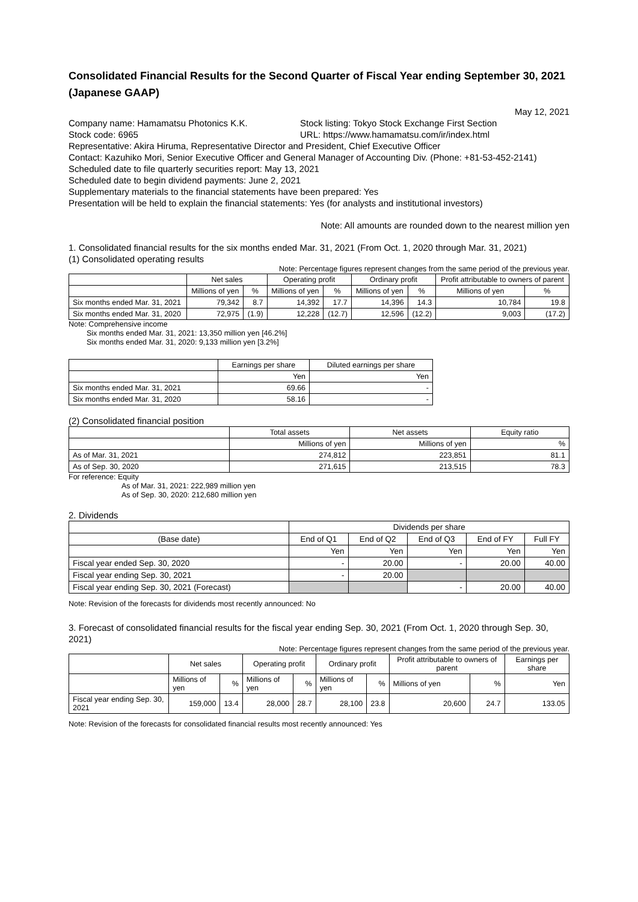Consolidated Financial Results for the Second Quarter of Fiscal Year ending September 30, 2021 (Japanese GAAP)
May 12, 2021
Company name: Hamamatsu Photonics K.K. Stock listing: Tokyo Stock Exchange First Section
Stock code: 6965 URL: https://www.hamamatsu.com/ir/index.html
Representative: Akira Hiruma, Representative Director and President, Chief Executive Officer
Contact: Kazuhiko Mori, Senior Executive Officer and General Manager of Accounting Div. (Phone: +81-53-452-2141)
Scheduled date to file quarterly securities report: May 13, 2021
Scheduled date to begin dividend payments: June 2, 2021
Supplementary materials to the financial statements have been prepared: Yes
Presentation will be held to explain the financial statements: Yes (for analysts and institutional investors)
Note: All amounts are rounded down to the nearest million yen
1. Consolidated financial results for the six months ended Mar. 31, 2021 (From Oct. 1, 2020 through Mar. 31, 2021)
(1) Consolidated operating results
Note: Percentage figures represent changes from the same period of the previous year.
| | Net sales | | Operating profit | | Ordinary profit | | Profit attributable to owners of parent | |
| --- | --- | --- | --- | --- | --- | --- | --- | --- |
| | Millions of yen | % | Millions of yen | % | Millions of yen | % | Millions of yen | % |
| Six months ended Mar. 31, 2021 | 79,342 | 8.7 | 14,392 | 17.7 | 14,396 | 14.3 | 10,784 | 19.8 |
| Six months ended Mar. 31, 2020 | 72,975 | (1.9) | 12,228 | (12.7) | 12,596 | (12.2) | 9,003 | (17.2) |
Note: Comprehensive income
Six months ended Mar. 31, 2021: 13,350 million yen [46.2%]
Six months ended Mar. 31, 2020: 9,133 million yen [3.2%]
| | Earnings per share | Diluted earnings per share |
| --- | --- | --- |
| | Yen | Yen |
| Six months ended Mar. 31, 2021 | 69.66 | - |
| Six months ended Mar. 31, 2020 | 58.16 | - |
(2) Consolidated financial position
| | Total assets | Net assets | Equity ratio |
| --- | --- | --- | --- |
| | Millions of yen | Millions of yen | % |
| As of Mar. 31, 2021 | 274,812 | 223,851 | 81.1 |
| As of Sep. 30, 2020 | 271,615 | 213,515 | 78.3 |
For reference: Equity
As of Mar. 31, 2021: 222,989 million yen
As of Sep. 30, 2020: 212,680 million yen
2. Dividends
| | Dividends per share | | | | |
| --- | --- | --- | --- | --- | --- |
| (Base date) | End of Q1 | End of Q2 | End of Q3 | End of FY | Full FY |
| | Yen | Yen | Yen | Yen | Yen |
| Fiscal year ended Sep. 30, 2020 | - | 20.00 | - | 20.00 | 40.00 |
| Fiscal year ending Sep. 30, 2021 | - | 20.00 | | | |
| Fiscal year ending Sep. 30, 2021 (Forecast) | | | - | 20.00 | 40.00 |
Note: Revision of the forecasts for dividends most recently announced: No
3. Forecast of consolidated financial results for the fiscal year ending Sep. 30, 2021 (From Oct. 1, 2020 through Sep. 30, 2021)
Note: Percentage figures represent changes from the same period of the previous year.
| | Net sales | | Operating profit | | Ordinary profit | | Profit attributable to owners of parent | | Earnings per share |
| --- | --- | --- | --- | --- | --- | --- | --- | --- | --- |
| | Millions of yen | % | Millions of yen | % | Millions of yen | % | Millions of yen | % | Yen |
| Fiscal year ending Sep. 30, 2021 | 159,000 | 13.4 | 28,000 | 28.7 | 28,100 | 23.8 | 20,600 | 24.7 | 133.05 |
Note: Revision of the forecasts for consolidated financial results most recently announced: Yes